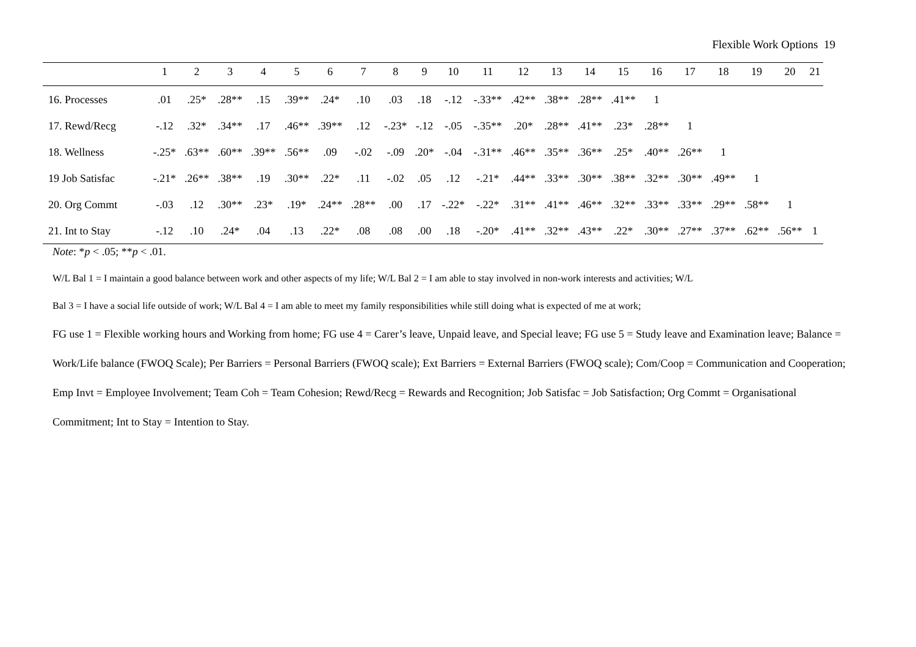Flexible Work Options 19
| | 1 | 2 | 3 | 4 | 5 | 6 | 7 | 8 | 9 | 10 | 11 | 12 | 13 | 14 | 15 | 16 | 17 | 18 | 19 | 20 | 21 |
| --- | --- | --- | --- | --- | --- | --- | --- | --- | --- | --- | --- | --- | --- | --- | --- | --- | --- | --- | --- | --- | --- |
| 16. Processes | .01 | .25* | .28** | .15 | .39** | .24* | .10 | .03 | .18 | -.12 | -.33** | .42** | .38** | .28** | .41** | 1 | | | | | |
| 17. Rewd/Recg | -.12 | .32* | .34** | .17 | .46** | .39** | .12 | -.23* | -.12 | -.05 | -.35** | .20* | .28** | .41** | .23* | .28** | 1 | | | | |
| 18. Wellness | -.25* | .63** | .60** | .39** | .56** | .09 | -.02 | -.09 | .20* | -.04 | -.31** | .46** | .35** | .36** | .25* | .40** | .26** | 1 | | | |
| 19 Job Satisfac | -.21* | .26** | .38** | .19 | .30** | .22* | .11 | -.02 | .05 | .12 | -.21* | .44** | .33** | .30** | .38** | .32** | .30** | .49** | 1 | | |
| 20. Org Commt | -.03 | .12 | .30** | .23* | .19* | .24** | .28** | .00 | .17 | -.22* | -.22* | .31** | .41** | .46** | .32** | .33** | .33** | .29** | .58** | 1 | |
| 21. Int to Stay | -.12 | .10 | .24* | .04 | .13 | .22* | .08 | .08 | .00 | .18 | -.20* | .41** | .32** | .43** | .22* | .30** | .27** | .37** | .62** | .56** | 1 |
Note: *p < .05; **p < .01.
W/L Bal 1 = I maintain a good balance between work and other aspects of my life; W/L Bal 2 = I am able to stay involved in non-work interests and activities; W/L
Bal 3 = I have a social life outside of work; W/L Bal 4 = I am able to meet my family responsibilities while still doing what is expected of me at work;
FG use 1 = Flexible working hours and Working from home; FG use 4 = Carer’s leave, Unpaid leave, and Special leave; FG use 5 = Study leave and Examination leave; Balance = Work/Life balance (FWOQ Scale); Per Barriers = Personal Barriers (FWOQ scale); Ext Barriers = External Barriers (FWOQ scale); Com/Coop = Communication and Cooperation; Emp Invt = Employee Involvement; Team Coh = Team Cohesion; Rewd/Recg = Rewards and Recognition; Job Satisfac = Job Satisfaction; Org Commt = Organisational Commitment; Int to Stay = Intention to Stay.